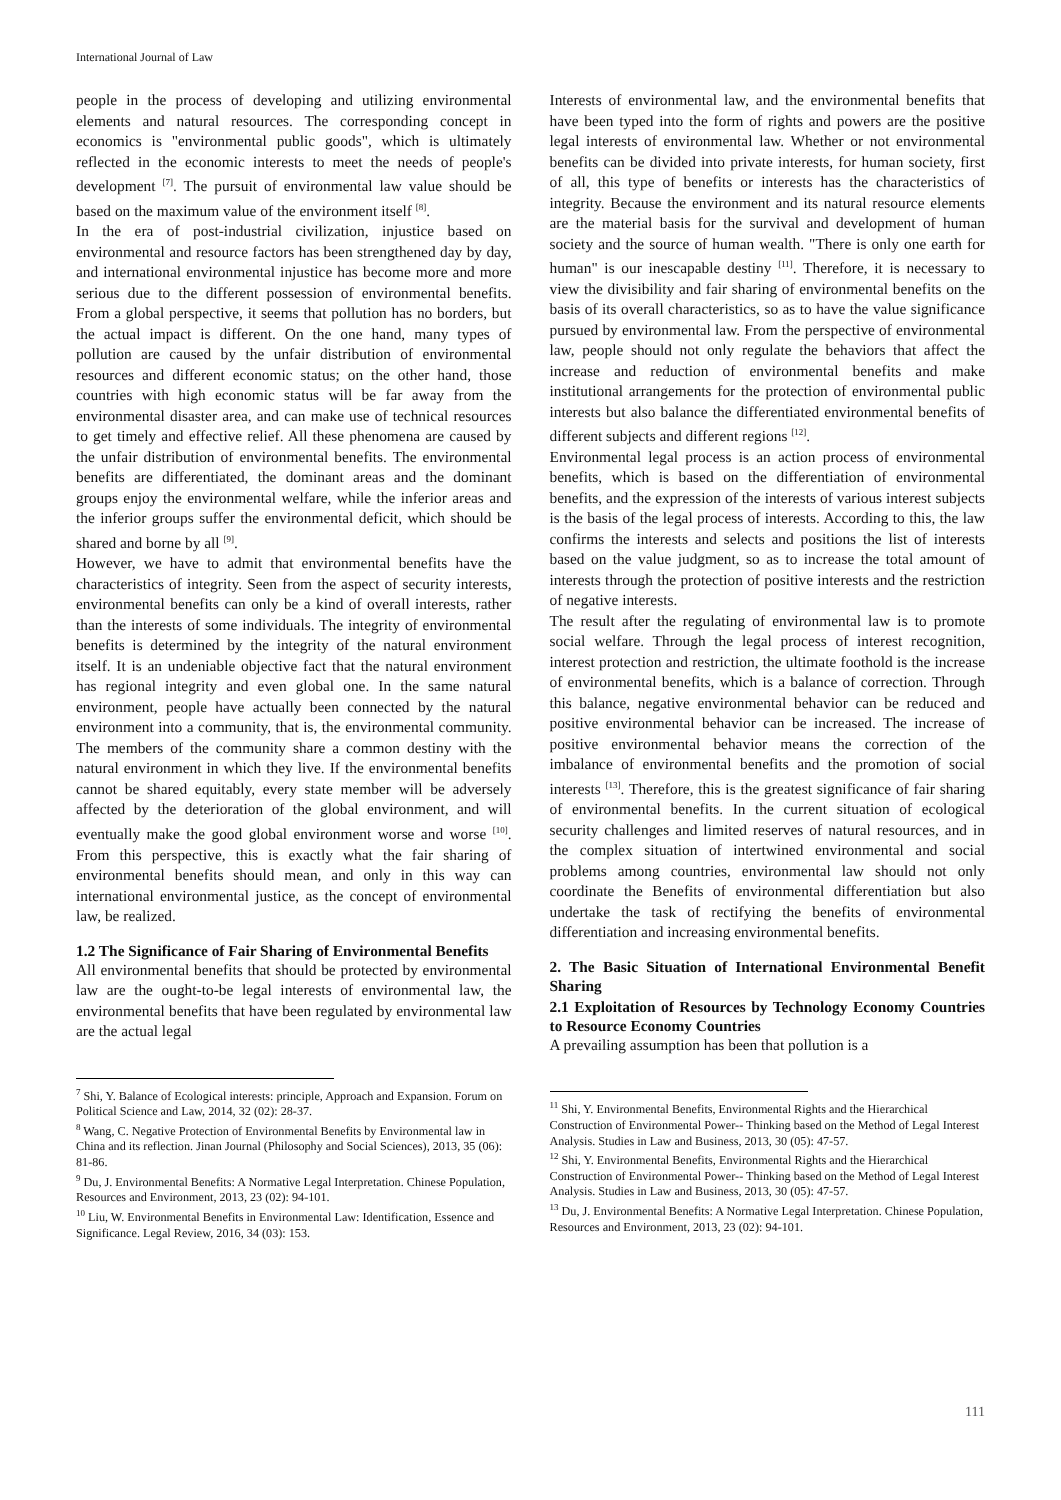International Journal of Law
people in the process of developing and utilizing environmental elements and natural resources. The corresponding concept in economics is "environmental public goods", which is ultimately reflected in the economic interests to meet the needs of people's development <sup>[7]</sup>. The pursuit of environmental law value should be based on the maximum value of the environment itself <sup>[8]</sup>.
In the era of post-industrial civilization, injustice based on environmental and resource factors has been strengthened day by day, and international environmental injustice has become more and more serious due to the different possession of environmental benefits. From a global perspective, it seems that pollution has no borders, but the actual impact is different. On the one hand, many types of pollution are caused by the unfair distribution of environmental resources and different economic status; on the other hand, those countries with high economic status will be far away from the environmental disaster area, and can make use of technical resources to get timely and effective relief. All these phenomena are caused by the unfair distribution of environmental benefits. The environmental benefits are differentiated, the dominant areas and the dominant groups enjoy the environmental welfare, while the inferior areas and the inferior groups suffer the environmental deficit, which should be shared and borne by all <sup>[9]</sup>.
However, we have to admit that environmental benefits have the characteristics of integrity. Seen from the aspect of security interests, environmental benefits can only be a kind of overall interests, rather than the interests of some individuals. The integrity of environmental benefits is determined by the integrity of the natural environment itself. It is an undeniable objective fact that the natural environment has regional integrity and even global one. In the same natural environment, people have actually been connected by the natural environment into a community, that is, the environmental community. The members of the community share a common destiny with the natural environment in which they live. If the environmental benefits cannot be shared equitably, every state member will be adversely affected by the deterioration of the global environment, and will eventually make the good global environment worse and worse <sup>[10]</sup>. From this perspective, this is exactly what the fair sharing of environmental benefits should mean, and only in this way can international environmental justice, as the concept of environmental law, be realized.
1.2 The Significance of Fair Sharing of Environmental Benefits
All environmental benefits that should be protected by environmental law are the ought-to-be legal interests of environmental law, the environmental benefits that have been regulated by environmental law are the actual legal
<sup>7</sup> Shi, Y. Balance of Ecological interests: principle, Approach and Expansion. Forum on Political Science and Law, 2014, 32 (02): 28-37.
<sup>8</sup> Wang, C. Negative Protection of Environmental Benefits by Environmental law in China and its reflection. Jinan Journal (Philosophy and Social Sciences), 2013, 35 (06): 81-86.
<sup>9</sup> Du, J. Environmental Benefits: A Normative Legal Interpretation. Chinese Population, Resources and Environment, 2013, 23 (02): 94-101.
<sup>10</sup> Liu, W. Environmental Benefits in Environmental Law: Identification, Essence and Significance. Legal Review, 2016, 34 (03): 153.
Interests of environmental law, and the environmental benefits that have been typed into the form of rights and powers are the positive legal interests of environmental law. Whether or not environmental benefits can be divided into private interests, for human society, first of all, this type of benefits or interests has the characteristics of integrity. Because the environment and its natural resource elements are the material basis for the survival and development of human society and the source of human wealth. "There is only one earth for human" is our inescapable destiny <sup>[11]</sup>. Therefore, it is necessary to view the divisibility and fair sharing of environmental benefits on the basis of its overall characteristics, so as to have the value significance pursued by environmental law. From the perspective of environmental law, people should not only regulate the behaviors that affect the increase and reduction of environmental benefits and make institutional arrangements for the protection of environmental public interests but also balance the differentiated environmental benefits of different subjects and different regions <sup>[12]</sup>.
Environmental legal process is an action process of environmental benefits, which is based on the differentiation of environmental benefits, and the expression of the interests of various interest subjects is the basis of the legal process of interests. According to this, the law confirms the interests and selects and positions the list of interests based on the value judgment, so as to increase the total amount of interests through the protection of positive interests and the restriction of negative interests.
The result after the regulating of environmental law is to promote social welfare. Through the legal process of interest recognition, interest protection and restriction, the ultimate foothold is the increase of environmental benefits, which is a balance of correction. Through this balance, negative environmental behavior can be reduced and positive environmental behavior can be increased. The increase of positive environmental behavior means the correction of the imbalance of environmental benefits and the promotion of social interests <sup>[13]</sup>. Therefore, this is the greatest significance of fair sharing of environmental benefits. In the current situation of ecological security challenges and limited reserves of natural resources, and in the complex situation of intertwined environmental and social problems among countries, environmental law should not only coordinate the Benefits of environmental differentiation but also undertake the task of rectifying the benefits of environmental differentiation and increasing environmental benefits.
2. The Basic Situation of International Environmental Benefit Sharing
2.1 Exploitation of Resources by Technology Economy Countries to Resource Economy Countries
A prevailing assumption has been that pollution is a
<sup>11</sup> Shi, Y. Environmental Benefits, Environmental Rights and the Hierarchical Construction of Environmental Power-- Thinking based on the Method of Legal Interest Analysis. Studies in Law and Business, 2013, 30 (05): 47-57.
<sup>12</sup> Shi, Y. Environmental Benefits, Environmental Rights and the Hierarchical Construction of Environmental Power-- Thinking based on the Method of Legal Interest Analysis. Studies in Law and Business, 2013, 30 (05): 47-57.
<sup>13</sup> Du, J. Environmental Benefits: A Normative Legal Interpretation. Chinese Population, Resources and Environment, 2013, 23 (02): 94-101.
111